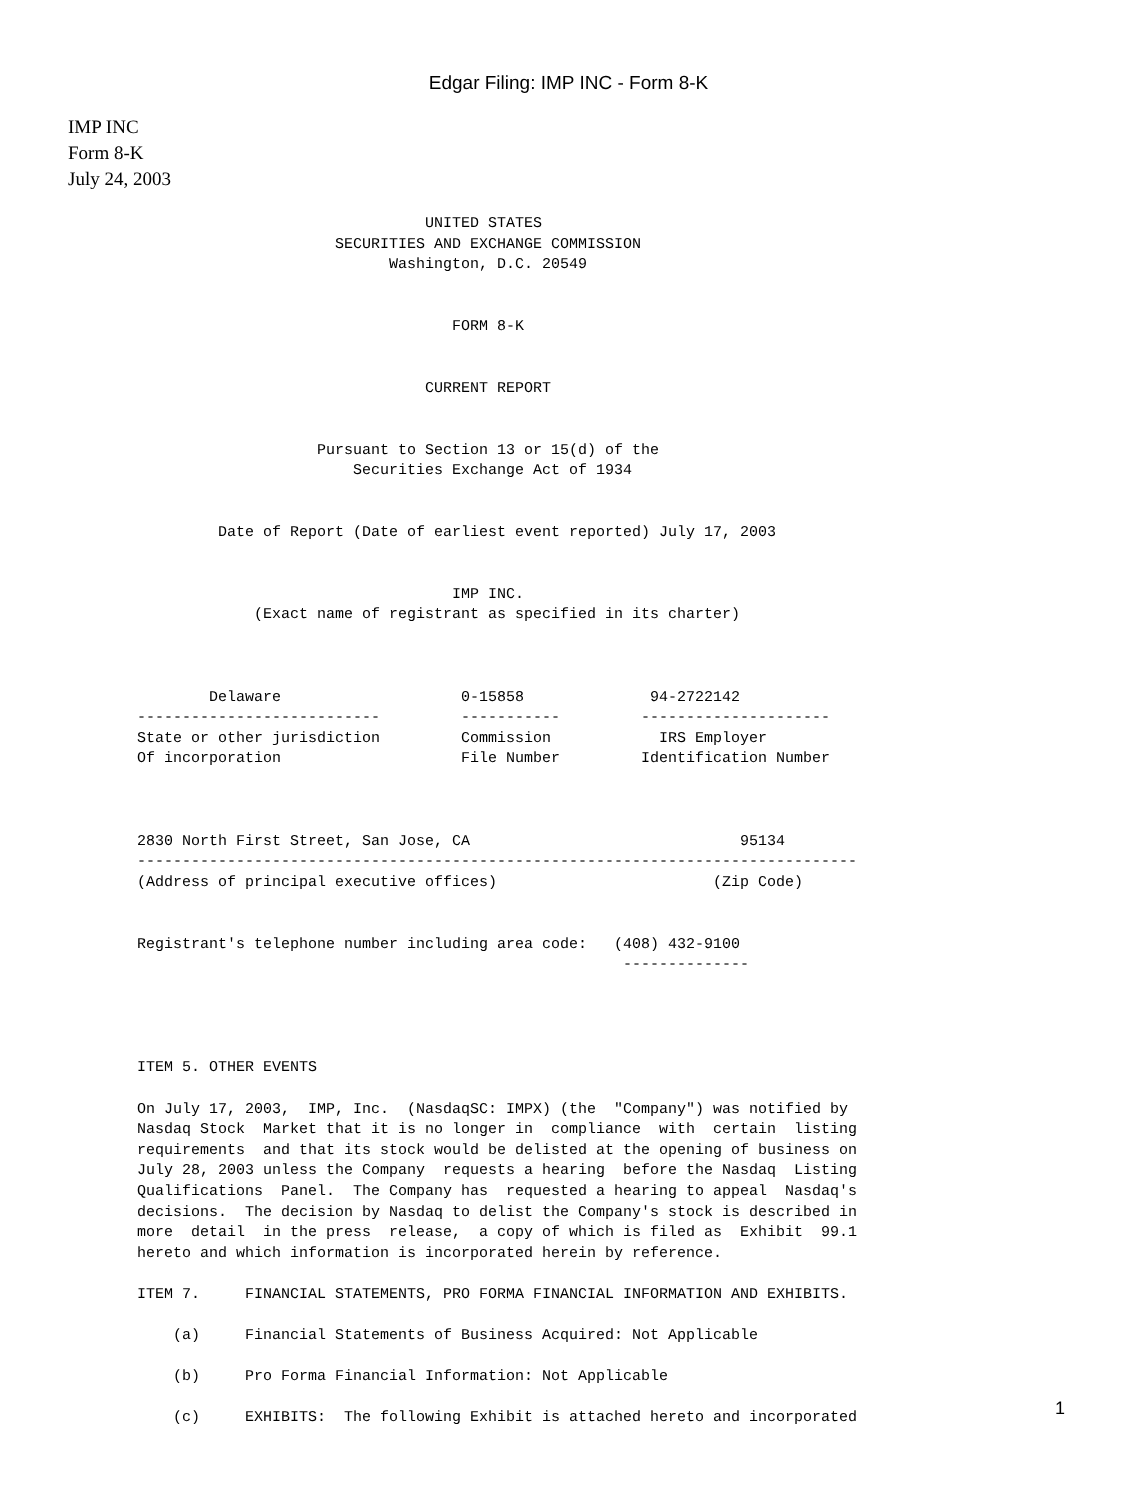Edgar Filing: IMP INC - Form 8-K
IMP INC
Form 8-K
July 24, 2003
                                UNITED STATES
                      SECURITIES AND EXCHANGE COMMISSION
                            Washington, D.C. 20549


                                   FORM 8-K


                                CURRENT REPORT


                    Pursuant to Section 13 or 15(d) of the
                        Securities Exchange Act of 1934


         Date of Report (Date of earliest event reported) July 17, 2003


                                   IMP INC.
             (Exact name of registrant as specified in its charter)



        Delaware                    0-15858              94-2722142
---------------------------         -----------         ---------------------
State or other jurisdiction         Commission            IRS Employer
Of incorporation                    File Number         Identification Number



2830 North First Street, San Jose, CA                              95134
--------------------------------------------------------------------------------
(Address of principal executive offices)                        (Zip Code)


Registrant's telephone number including area code:   (408) 432-9100
                                                      --------------




ITEM 5. OTHER EVENTS

On July 17, 2003,  IMP, Inc.  (NasdaqSC: IMPX) (the  "Company") was notified by
Nasdaq Stock  Market that it is no longer in  compliance  with  certain  listing
requirements  and that its stock would be delisted at the opening of business on
July 28, 2003 unless the Company  requests a hearing  before the Nasdaq  Listing
Qualifications  Panel.  The Company has  requested a hearing to appeal  Nasdaq's
decisions.  The decision by Nasdaq to delist the Company's stock is described in
more  detail  in the press  release,  a copy of which is filed as  Exhibit  99.1
hereto and which information is incorporated herein by reference.

ITEM 7.     FINANCIAL STATEMENTS, PRO FORMA FINANCIAL INFORMATION AND EXHIBITS.

    (a)     Financial Statements of Business Acquired: Not Applicable

    (b)     Pro Forma Financial Information: Not Applicable

    (c)     EXHIBITS:  The following Exhibit is attached hereto and incorporated
1